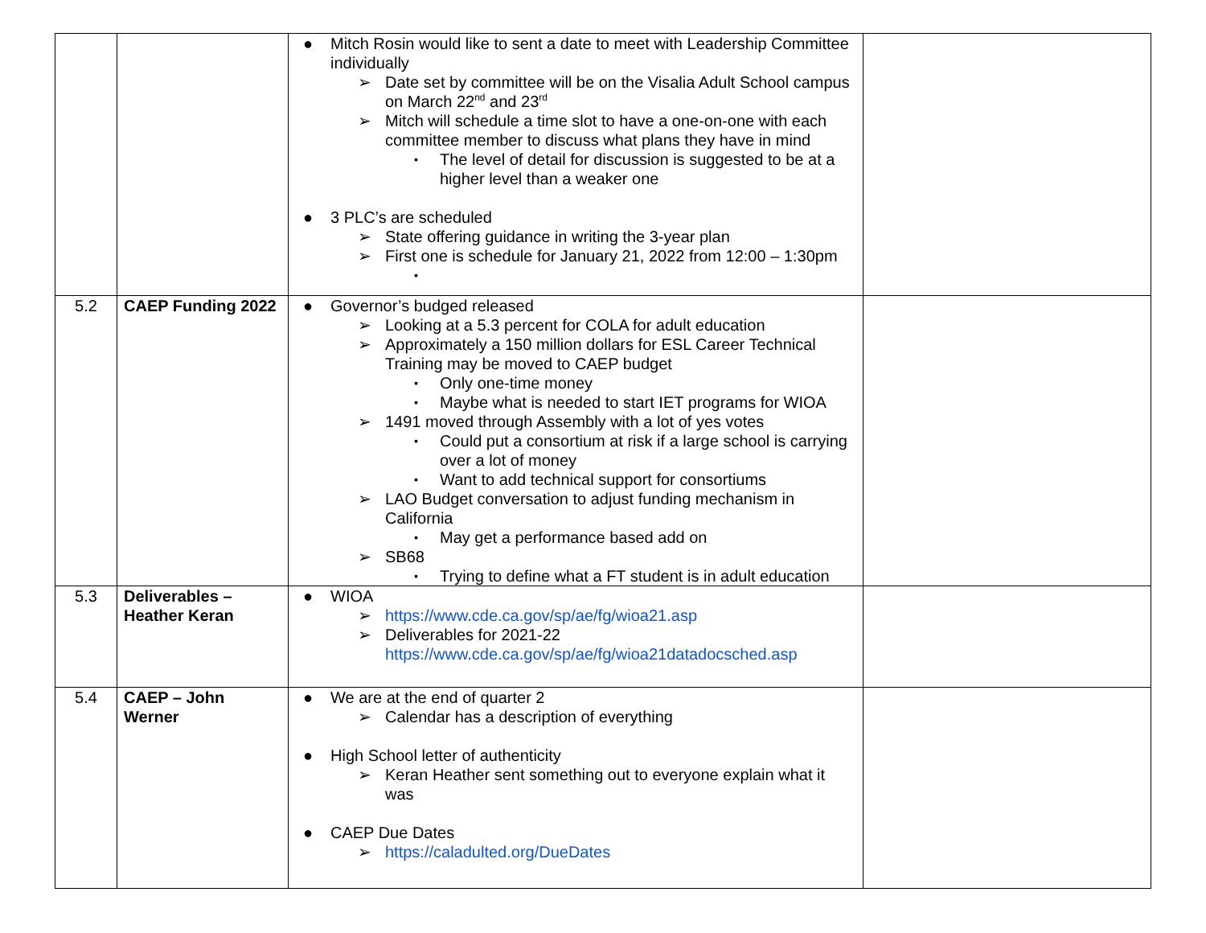| | | ● Mitch Rosin would like to sent a date to meet with Leadership Committee individually ➢ Date set by committee will be on the Visalia Adult School campus on March 22<sup>nd</sup> and 23<sup>rd</sup> ➢ Mitch will schedule a time slot to have a one-on-one with each committee member to discuss what plans they have in mind ▪ The level of detail for discussion is suggested to be at a higher level than a weaker one ● 3 PLC’s are scheduled ➢ State offering guidance in writing the 3-year plan ➢ First one is schedule for January 21, 2022 from 12:00 – 1:30pm ▪ | |
| 5.2 | CAEP Funding 2022 | ● Governor’s budged released ➢ Looking at a 5.3 percent for COLA for adult education ➢ Approximately a 150 million dollars for ESL Career Technical Training may be moved to CAEP budget ▪ Only one-time money ▪ Maybe what is needed to start IET programs for WIOA ➢ 1491 moved through Assembly with a lot of yes votes ▪ Could put a consortium at risk if a large school is carrying over a lot of money ▪ Want to add technical support for consortiums ➢ LAO Budget conversation to adjust funding mechanism in California ▪ May get a performance based add on ➢ SB68 ▪ Trying to define what a FT student is in adult education | |
| 5.3 | Deliverables – Heather Keran | ● WIOA ➢ https://www.cde.ca.gov/sp/ae/fg/wioa21.asp ➢ Deliverables for 2021-22 https://www.cde.ca.gov/sp/ae/fg/wioa21datadocsched.asp | |
| 5.4 | CAEP – John Werner | ● We are at the end of quarter 2 ➢ Calendar has a description of everything ● High School letter of authenticity ➢ Keran Heather sent something out to everyone explain what it was ● CAEP Due Dates ➢ https://caladulted.org/DueDates | |